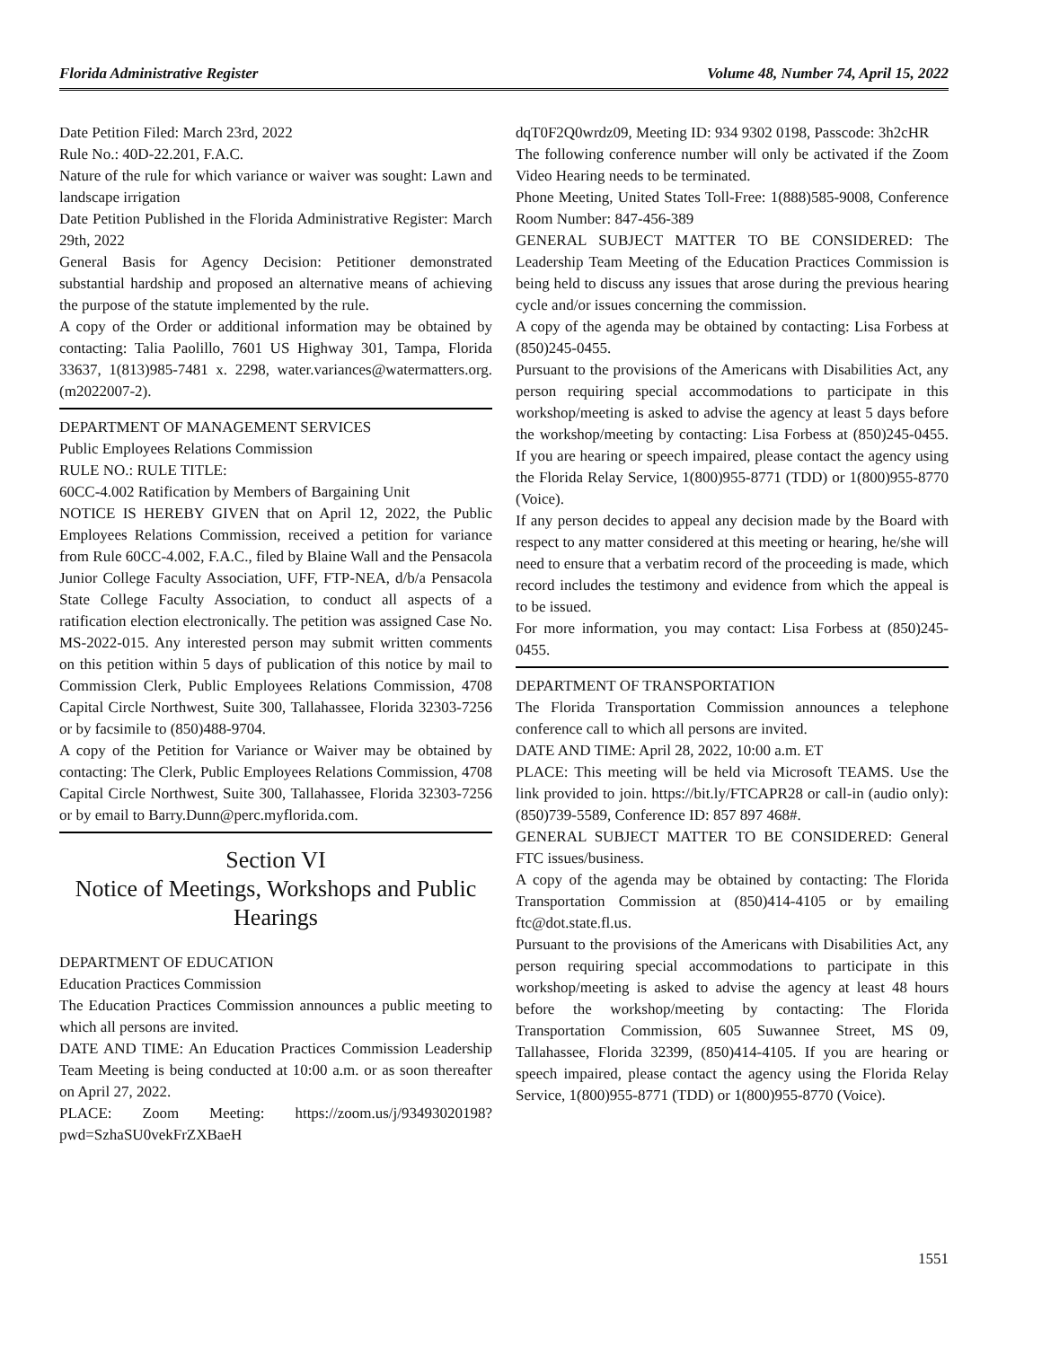Florida Administrative Register Volume 48, Number 74, April 15, 2022
Date Petition Filed: March 23rd, 2022
Rule No.: 40D-22.201, F.A.C.
Nature of the rule for which variance or waiver was sought: Lawn and landscape irrigation
Date Petition Published in the Florida Administrative Register: March 29th, 2022
General Basis for Agency Decision: Petitioner demonstrated substantial hardship and proposed an alternative means of achieving the purpose of the statute implemented by the rule.
A copy of the Order or additional information may be obtained by contacting: Talia Paolillo, 7601 US Highway 301, Tampa, Florida 33637, 1(813)985-7481 x. 2298, water.variances@watermatters.org. (m2022007-2).
DEPARTMENT OF MANAGEMENT SERVICES
Public Employees Relations Commission
RULE NO.: RULE TITLE:
60CC-4.002 Ratification by Members of Bargaining Unit
NOTICE IS HEREBY GIVEN that on April 12, 2022, the Public Employees Relations Commission, received a petition for variance from Rule 60CC-4.002, F.A.C., filed by Blaine Wall and the Pensacola Junior College Faculty Association, UFF, FTP-NEA, d/b/a Pensacola State College Faculty Association, to conduct all aspects of a ratification election electronically. The petition was assigned Case No. MS-2022-015. Any interested person may submit written comments on this petition within 5 days of publication of this notice by mail to Commission Clerk, Public Employees Relations Commission, 4708 Capital Circle Northwest, Suite 300, Tallahassee, Florida 32303-7256 or by facsimile to (850)488-9704.
A copy of the Petition for Variance or Waiver may be obtained by contacting: The Clerk, Public Employees Relations Commission, 4708 Capital Circle Northwest, Suite 300, Tallahassee, Florida 32303-7256 or by email to Barry.Dunn@perc.myflorida.com.
Section VI
Notice of Meetings, Workshops and Public Hearings
DEPARTMENT OF EDUCATION
Education Practices Commission
The Education Practices Commission announces a public meeting to which all persons are invited.
DATE AND TIME: An Education Practices Commission Leadership Team Meeting is being conducted at 10:00 a.m. or as soon thereafter on April 27, 2022.
PLACE: Zoom Meeting: https://zoom.us/j/93493020198?pwd=SzhaSU0vekFrZXBaeH
dqT0F2Q0wrdz09, Meeting ID: 934 9302 0198, Passcode: 3h2cHR
The following conference number will only be activated if the Zoom Video Hearing needs to be terminated.
Phone Meeting, United States Toll-Free: 1(888)585-9008, Conference Room Number: 847-456-389
GENERAL SUBJECT MATTER TO BE CONSIDERED: The Leadership Team Meeting of the Education Practices Commission is being held to discuss any issues that arose during the previous hearing cycle and/or issues concerning the commission.
A copy of the agenda may be obtained by contacting: Lisa Forbess at (850)245-0455.
Pursuant to the provisions of the Americans with Disabilities Act, any person requiring special accommodations to participate in this workshop/meeting is asked to advise the agency at least 5 days before the workshop/meeting by contacting: Lisa Forbess at (850)245-0455. If you are hearing or speech impaired, please contact the agency using the Florida Relay Service, 1(800)955-8771 (TDD) or 1(800)955-8770 (Voice).
If any person decides to appeal any decision made by the Board with respect to any matter considered at this meeting or hearing, he/she will need to ensure that a verbatim record of the proceeding is made, which record includes the testimony and evidence from which the appeal is to be issued.
For more information, you may contact: Lisa Forbess at (850)245-0455.
DEPARTMENT OF TRANSPORTATION
The Florida Transportation Commission announces a telephone conference call to which all persons are invited.
DATE AND TIME: April 28, 2022, 10:00 a.m. ET
PLACE: This meeting will be held via Microsoft TEAMS. Use the link provided to join. https://bit.ly/FTCAPR28 or call-in (audio only): (850)739-5589, Conference ID: 857 897 468#.
GENERAL SUBJECT MATTER TO BE CONSIDERED: General FTC issues/business.
A copy of the agenda may be obtained by contacting: The Florida Transportation Commission at (850)414-4105 or by emailing ftc@dot.state.fl.us.
Pursuant to the provisions of the Americans with Disabilities Act, any person requiring special accommodations to participate in this workshop/meeting is asked to advise the agency at least 48 hours before the workshop/meeting by contacting: The Florida Transportation Commission, 605 Suwannee Street, MS 09, Tallahassee, Florida 32399, (850)414-4105. If you are hearing or speech impaired, please contact the agency using the Florida Relay Service, 1(800)955-8771 (TDD) or 1(800)955-8770 (Voice).
1551